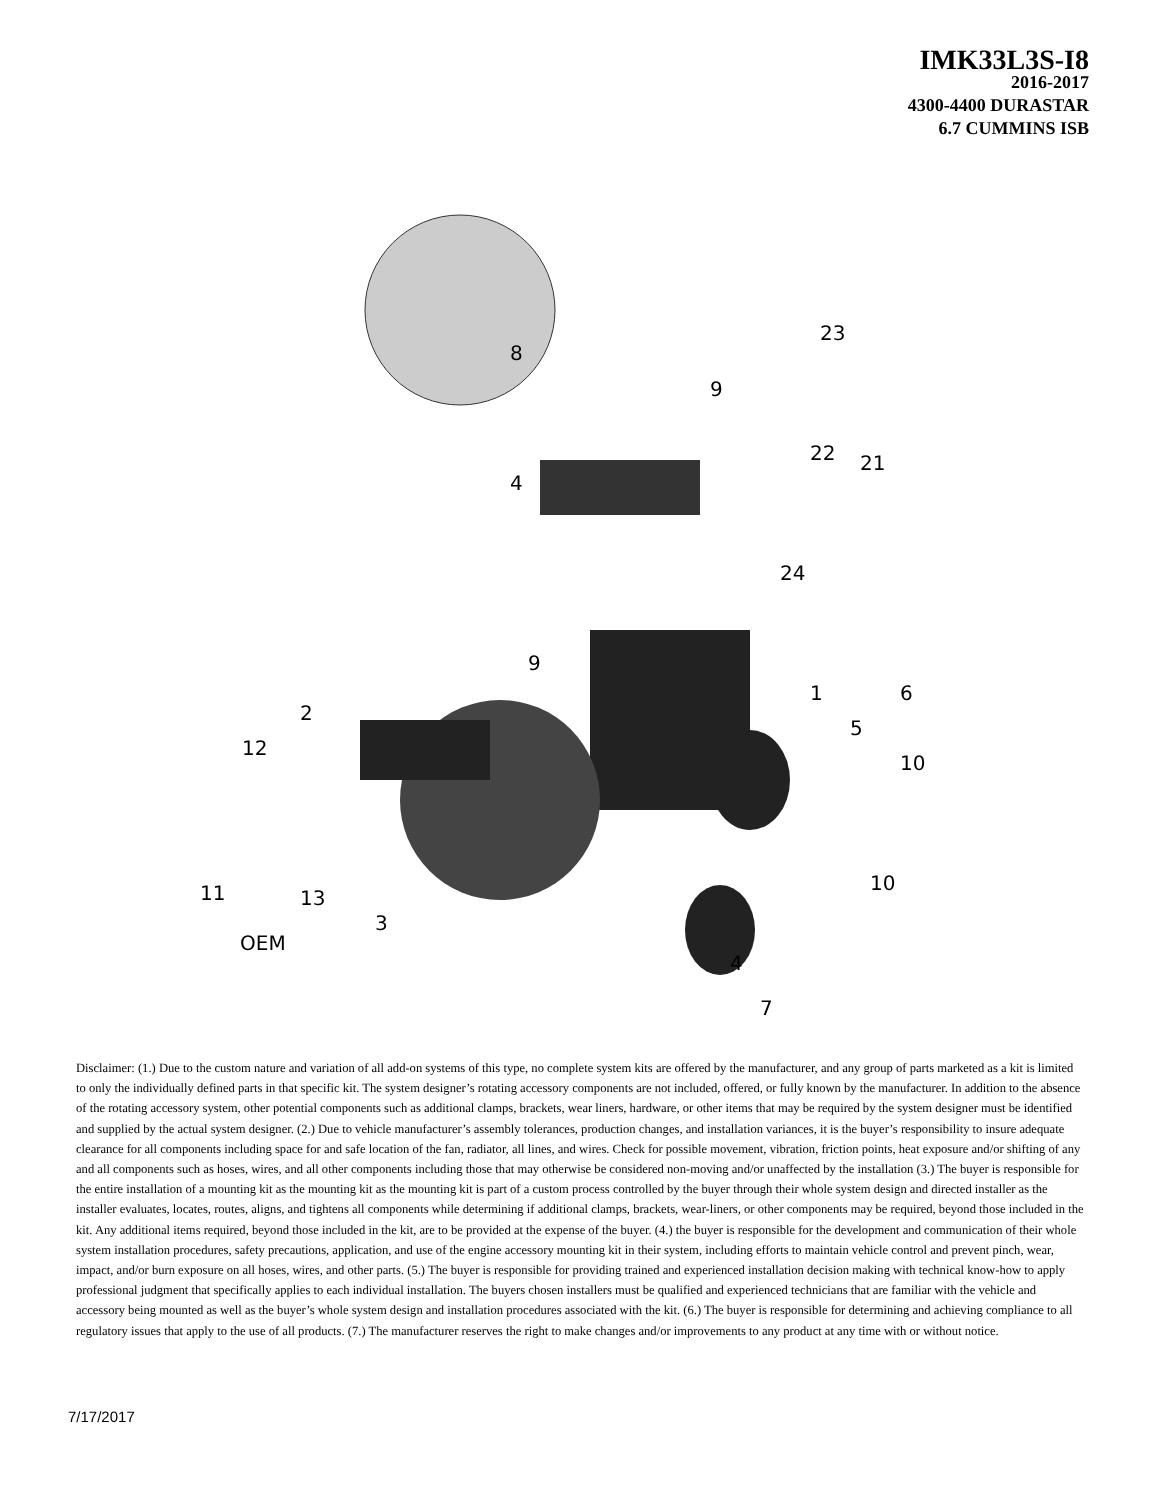IMK33L3S-I8
2016-2017
4300-4400 DURASTAR
6.7 CUMMINS ISB
8
9
23
4
22
21
24
9
1
5
6
2
12
10
11
13
3
10
OEM
4
7
Disclaimer: (1.) Due to the custom nature and variation of all add-on systems of this type, no complete system kits are offered by the manufacturer, and any group of parts marketed as a kit is limited to only the individually defined parts in that specific kit. The system designer’s rotating accessory components are not included, offered, or fully known by the manufacturer. In addition to the absence of the rotating accessory system, other potential components such as additional clamps, brackets, wear liners, hardware, or other items that may be required by the system designer must be identified and supplied by the actual system designer. (2.) Due to vehicle manufacturer’s assembly tolerances, production changes, and installation variances, it is the buyer’s responsibility to insure adequate clearance for all components including space for and safe location of the fan, radiator, all lines, and wires. Check for possible movement, vibration, friction points, heat exposure and/or shifting of any and all components such as hoses, wires, and all other components including those that may otherwise be considered non-moving and/or unaffected by the installation (3.) The buyer is responsible for the entire installation of a mounting kit as the mounting kit as the mounting kit is part of a custom process controlled by the buyer through their whole system design and directed installer as the installer evaluates, locates, routes, aligns, and tightens all components while determining if additional clamps, brackets, wear-liners, or other components may be required, beyond those included in the kit. Any additional items required, beyond those included in the kit, are to be provided at the expense of the buyer. (4.) the buyer is responsible for the development and communication of their whole system installation procedures, safety precautions, application, and use of the engine accessory mounting kit in their system, including efforts to maintain vehicle control and prevent pinch, wear, impact, and/or burn exposure on all hoses, wires, and other parts. (5.) The buyer is responsible for providing trained and experienced installation decision making with technical know-how to apply professional judgment that specifically applies to each individual installation. The buyers chosen installers must be qualified and experienced technicians that are familiar with the vehicle and accessory being mounted as well as the buyer’s whole system design and installation procedures associated with the kit. (6.) The buyer is responsible for determining and achieving compliance to all regulatory issues that apply to the use of all products. (7.) The manufacturer reserves the right to make changes and/or improvements to any product at any time with or without notice.
7/17/2017